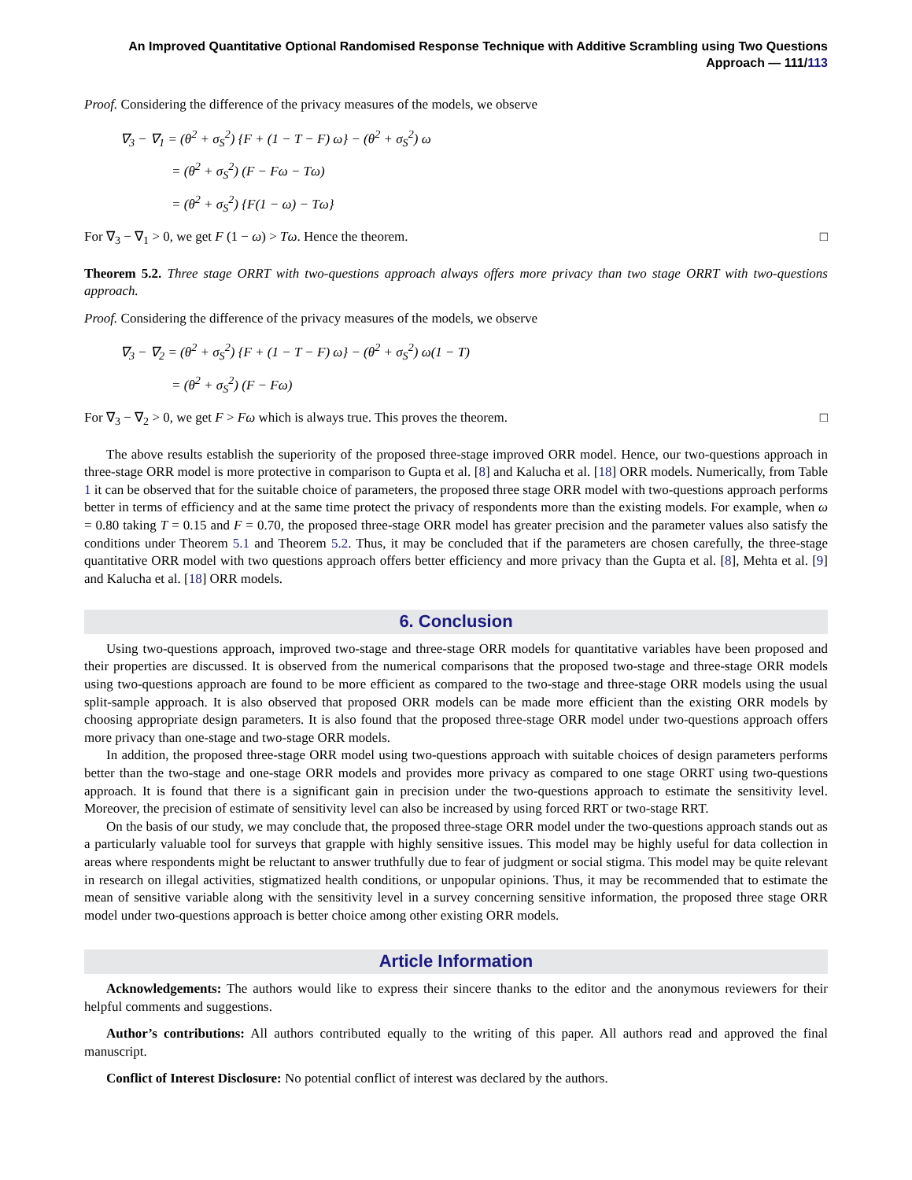An Improved Quantitative Optional Randomised Response Technique with Additive Scrambling using Two Questions Approach — 111/113
Proof. Considering the difference of the privacy measures of the models, we observe
∇<sub>3</sub> − ∇<sub>1</sub> = (θ<sup>2</sup> + σ<sub>S</sub><sup>2</sup>) {F + (1 − T − F) ω} − (θ<sup>2</sup> + σ<sub>S</sub><sup>2</sup>) ω
= (θ<sup>2</sup> + σ<sub>S</sub><sup>2</sup>) (F − Fω − Tω)
= (θ<sup>2</sup> + σ<sub>S</sub><sup>2</sup>) {F(1 − ω) − Tω}
For ∇<sub>3</sub> − ∇<sub>1</sub> > 0, we get F (1 − ω) > Tω. Hence the theorem. □
Theorem 5.2. Three stage ORRT with two-questions approach always offers more privacy than two stage ORRT with two-questions approach.
Proof. Considering the difference of the privacy measures of the models, we observe
∇<sub>3</sub> − ∇<sub>2</sub> = (θ<sup>2</sup> + σ<sub>S</sub><sup>2</sup>) {F + (1 − T − F) ω} − (θ<sup>2</sup> + σ<sub>S</sub><sup>2</sup>) ω(1 − T)
= (θ<sup>2</sup> + σ<sub>S</sub><sup>2</sup>) (F − Fω)
For ∇<sub>3</sub> − ∇<sub>2</sub> > 0, we get F > Fω which is always true. This proves the theorem. □
The above results establish the superiority of the proposed three-stage improved ORR model. Hence, our two-questions approach in three-stage ORR model is more protective in comparison to Gupta et al. [8] and Kalucha et al. [18] ORR models. Numerically, from Table 1 it can be observed that for the suitable choice of parameters, the proposed three stage ORR model with two-questions approach performs better in terms of efficiency and at the same time protect the privacy of respondents more than the existing models. For example, when ω = 0.80 taking T = 0.15 and F = 0.70, the proposed three-stage ORR model has greater precision and the parameter values also satisfy the conditions under Theorem 5.1 and Theorem 5.2. Thus, it may be concluded that if the parameters are chosen carefully, the three-stage quantitative ORR model with two questions approach offers better efficiency and more privacy than the Gupta et al. [8], Mehta et al. [9] and Kalucha et al. [18] ORR models.
6. Conclusion
Using two-questions approach, improved two-stage and three-stage ORR models for quantitative variables have been proposed and their properties are discussed. It is observed from the numerical comparisons that the proposed two-stage and three-stage ORR models using two-questions approach are found to be more efficient as compared to the two-stage and three-stage ORR models using the usual split-sample approach. It is also observed that proposed ORR models can be made more efficient than the existing ORR models by choosing appropriate design parameters. It is also found that the proposed three-stage ORR model under two-questions approach offers more privacy than one-stage and two-stage ORR models.
In addition, the proposed three-stage ORR model using two-questions approach with suitable choices of design parameters performs better than the two-stage and one-stage ORR models and provides more privacy as compared to one stage ORRT using two-questions approach. It is found that there is a significant gain in precision under the two-questions approach to estimate the sensitivity level. Moreover, the precision of estimate of sensitivity level can also be increased by using forced RRT or two-stage RRT.
On the basis of our study, we may conclude that, the proposed three-stage ORR model under the two-questions approach stands out as a particularly valuable tool for surveys that grapple with highly sensitive issues. This model may be highly useful for data collection in areas where respondents might be reluctant to answer truthfully due to fear of judgment or social stigma. This model may be quite relevant in research on illegal activities, stigmatized health conditions, or unpopular opinions. Thus, it may be recommended that to estimate the mean of sensitive variable along with the sensitivity level in a survey concerning sensitive information, the proposed three stage ORR model under two-questions approach is better choice among other existing ORR models.
Article Information
Acknowledgements: The authors would like to express their sincere thanks to the editor and the anonymous reviewers for their helpful comments and suggestions.
Author’s contributions: All authors contributed equally to the writing of this paper. All authors read and approved the final manuscript.
Conflict of Interest Disclosure: No potential conflict of interest was declared by the authors.